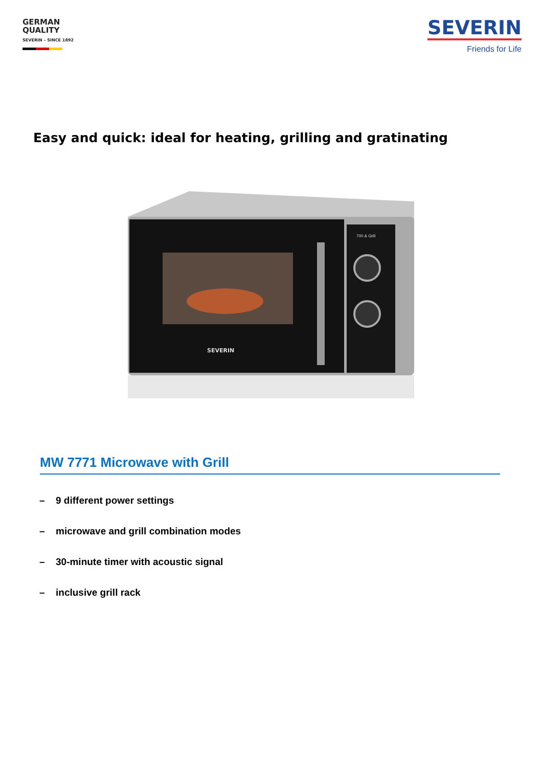GERMAN
QUALITY
SEVERIN – SINCE 1892
SEVERIN
Friends for Life
Easy and quick: ideal for heating, grilling and gratinating
SEVERIN
700 & Grill
MW 7771 Microwave with Grill
– 9 different power settings
– microwave and grill combination modes
– 30-minute timer with acoustic signal
– inclusive grill rack